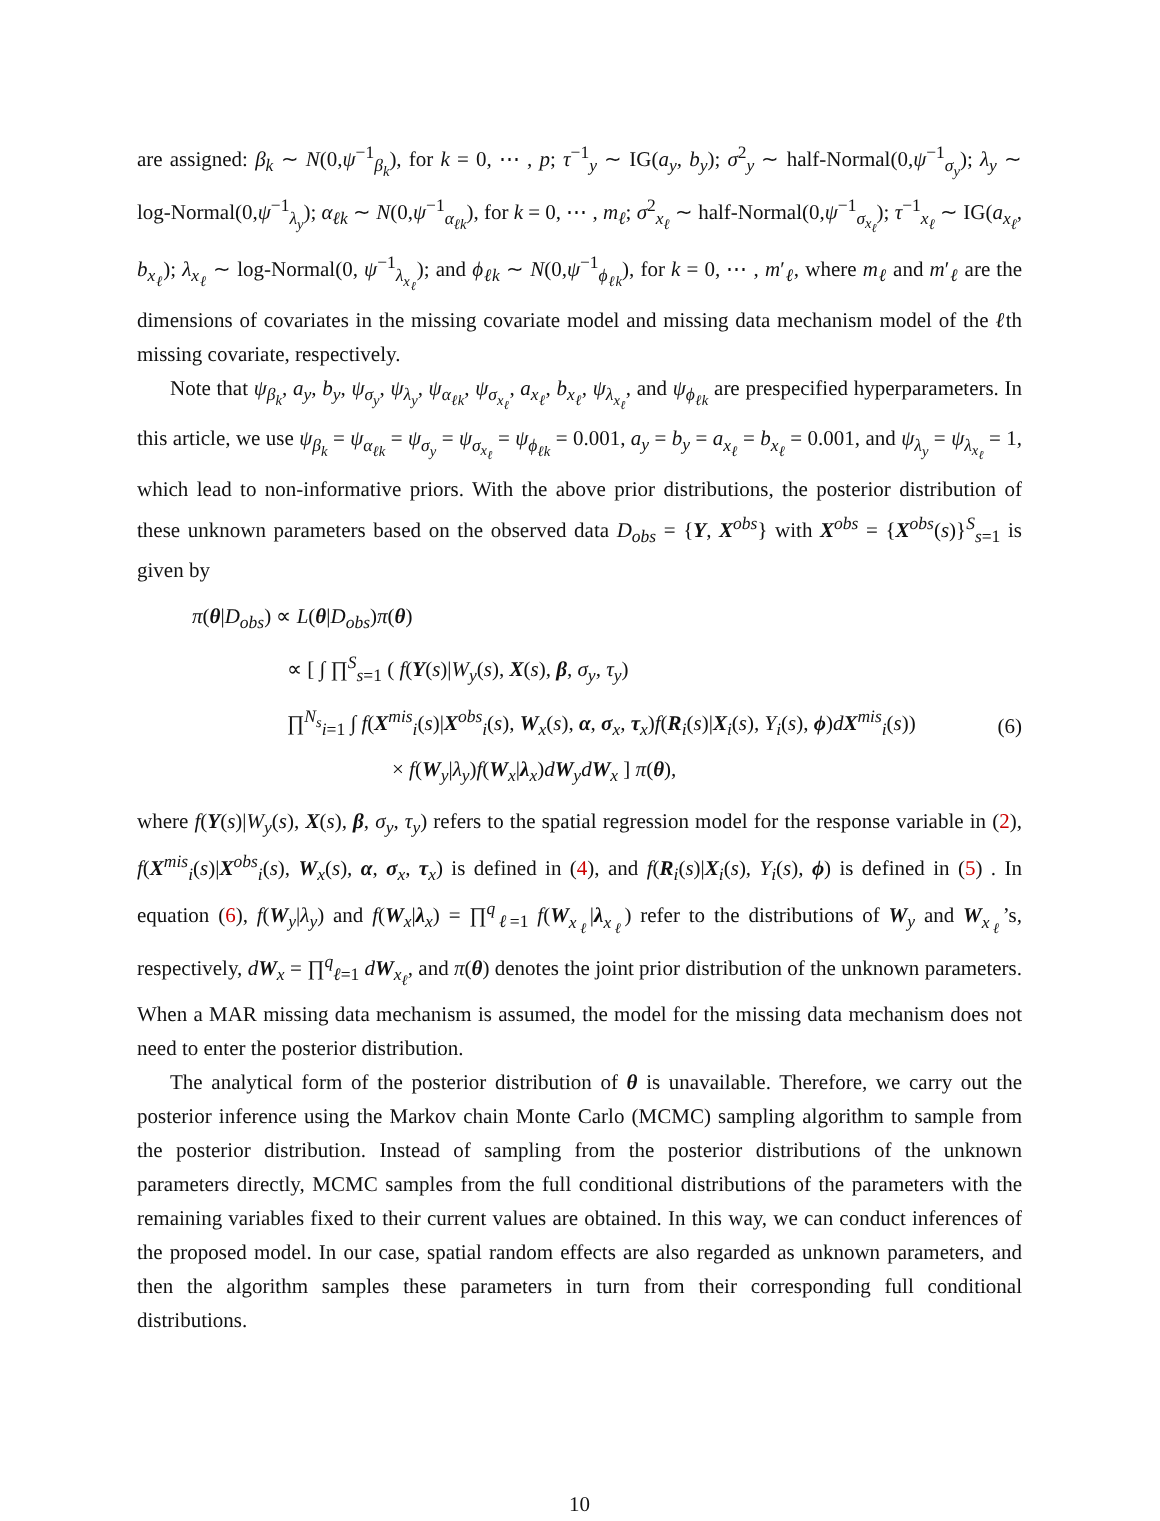are assigned: β<sub>k</sub> ∼ N(0,ψ<sup>−1</sup><sub>β<sub>k</sub></sub>), for k = 0, ⋯ , p; τ<sup>−1</sup><sub>y</sub> ∼ IG(a<sub>y</sub>, b<sub>y</sub>); σ<sup>2</sup><sub>y</sub> ∼ half-Normal(0,ψ<sup>−1</sup><sub>σ<sub>y</sub></sub>); λ<sub>y</sub> ∼ log-Normal(0,ψ<sup>−1</sup><sub>λ<sub>y</sub></sub>); α<sub>ℓk</sub> ∼ N(0,ψ<sup>−1</sup><sub>α<sub>ℓk</sub></sub>), for k = 0, ⋯ , m<sub>ℓ</sub>; σ<sup>2</sup><sub>x<sub>ℓ</sub></sub> ∼ half-Normal(0,ψ<sup>−1</sup><sub>σ<sub>x<sub>ℓ</sub></sub></sub>); τ<sup>−1</sup><sub>x<sub>ℓ</sub></sub> ∼ IG(a<sub>x<sub>ℓ</sub></sub>, b<sub>x<sub>ℓ</sub></sub>); λ<sub>x<sub>ℓ</sub></sub> ∼ log-Normal(0, ψ<sup>−1</sup><sub>λ<sub>x<sub>ℓ</sub></sub></sub>); and ϕ<sub>ℓk</sub> ∼ N(0,ψ<sup>−1</sup><sub>ϕ<sub>ℓk</sub></sub>), for k = 0, ⋯ , m′<sub>ℓ</sub>, where m<sub>ℓ</sub> and m′<sub>ℓ</sub> are the dimensions of covariates in the missing covariate model and missing data mechanism model of the ℓth missing covariate, respectively.
Note that ψ<sub>β<sub>k</sub></sub>, a<sub>y</sub>, b<sub>y</sub>, ψ<sub>σ<sub>y</sub></sub>, ψ<sub>λ<sub>y</sub></sub>, ψ<sub>α<sub>ℓk</sub></sub>, ψ<sub>σ<sub>x<sub>ℓ</sub></sub></sub>, a<sub>x<sub>ℓ</sub></sub>, b<sub>x<sub>ℓ</sub></sub>, ψ<sub>λ<sub>x<sub>ℓ</sub></sub></sub>, and ψ<sub>ϕ<sub>ℓk</sub></sub> are prespecified hyperparameters. In this article, we use ψ<sub>β<sub>k</sub></sub> = ψ<sub>α<sub>ℓk</sub></sub> = ψ<sub>σ<sub>y</sub></sub> = ψ<sub>σ<sub>x<sub>ℓ</sub></sub></sub> = ψ<sub>ϕ<sub>ℓk</sub></sub> = 0.001, a<sub>y</sub> = b<sub>y</sub> = a<sub>x<sub>ℓ</sub></sub> = b<sub>x<sub>ℓ</sub></sub> = 0.001, and ψ<sub>λ<sub>y</sub></sub> = ψ<sub>λ<sub>x<sub>ℓ</sub></sub></sub> = 1, which lead to non-informative priors. With the above prior distributions, the posterior distribution of these unknown parameters based on the observed data D<sub>obs</sub> = {Y, X<sup>obs</sup>} with X<sup>obs</sup> = {X<sup>obs</sup>(s)}<sup>S</sup><sub>s=1</sub> is given by
π(θ|D<sub>obs</sub>) ∝ L(θ|D<sub>obs</sub>)π(θ)
∝ [ ∫ ∏<sup>S</sup><sub>s=1</sub> ( f(Y(s)|W<sub>y</sub>(s), X(s), β, σ<sub>y</sub>, τ<sub>y</sub>)
∏<sup>N<sub>s</sub></sup><sub>i=1</sub> ∫ f(X<sup>mis</sup><sub>i</sub>(s)|X<sup>obs</sup><sub>i</sub>(s), W<sub>x</sub>(s), α, σ<sub>x</sub>, τ<sub>x</sub>)f(R<sub>i</sub>(s)|X<sub>i</sub>(s), Y<sub>i</sub>(s), ϕ)dX<sup>mis</sup><sub>i</sub>(s))
× f(W<sub>y</sub>|λ<sub>y</sub>)f(W<sub>x</sub>|λ<sub>x</sub>)dW<sub>y</sub>dW<sub>x</sub> ] π(θ),
(6)
where f(Y(s)|W<sub>y</sub>(s), X(s), β, σ<sub>y</sub>, τ<sub>y</sub>) refers to the spatial regression model for the response variable in (2), f(X<sup>mis</sup><sub>i</sub>(s)|X<sup>obs</sup><sub>i</sub>(s), W<sub>x</sub>(s), α, σ<sub>x</sub>, τ<sub>x</sub>) is defined in (4), and f(R<sub>i</sub>(s)|X<sub>i</sub>(s), Y<sub>i</sub>(s), ϕ) is defined in (5) . In equation (6), f(W<sub>y</sub>|λ<sub>y</sub>) and f(W<sub>x</sub>|λ<sub>x</sub>) = ∏<sup>q</sup><sub>ℓ=1</sub> f(W<sub>x<sub>ℓ</sub></sub>|λ<sub>x<sub>ℓ</sub></sub>) refer to the distributions of W<sub>y</sub> and W<sub>x<sub>ℓ</sub></sub>’s, respectively, dW<sub>x</sub> = ∏<sup>q</sup><sub>ℓ=1</sub> dW<sub>x<sub>ℓ</sub></sub>, and π(θ) denotes the joint prior distribution of the unknown parameters. When a MAR missing data mechanism is assumed, the model for the missing data mechanism does not need to enter the posterior distribution.
The analytical form of the posterior distribution of θ is unavailable. Therefore, we carry out the posterior inference using the Markov chain Monte Carlo (MCMC) sampling algorithm to sample from the posterior distribution. Instead of sampling from the posterior distributions of the unknown parameters directly, MCMC samples from the full conditional distributions of the parameters with the remaining variables fixed to their current values are obtained. In this way, we can conduct inferences of the proposed model. In our case, spatial random effects are also regarded as unknown parameters, and then the algorithm samples these parameters in turn from their corresponding full conditional distributions.
10